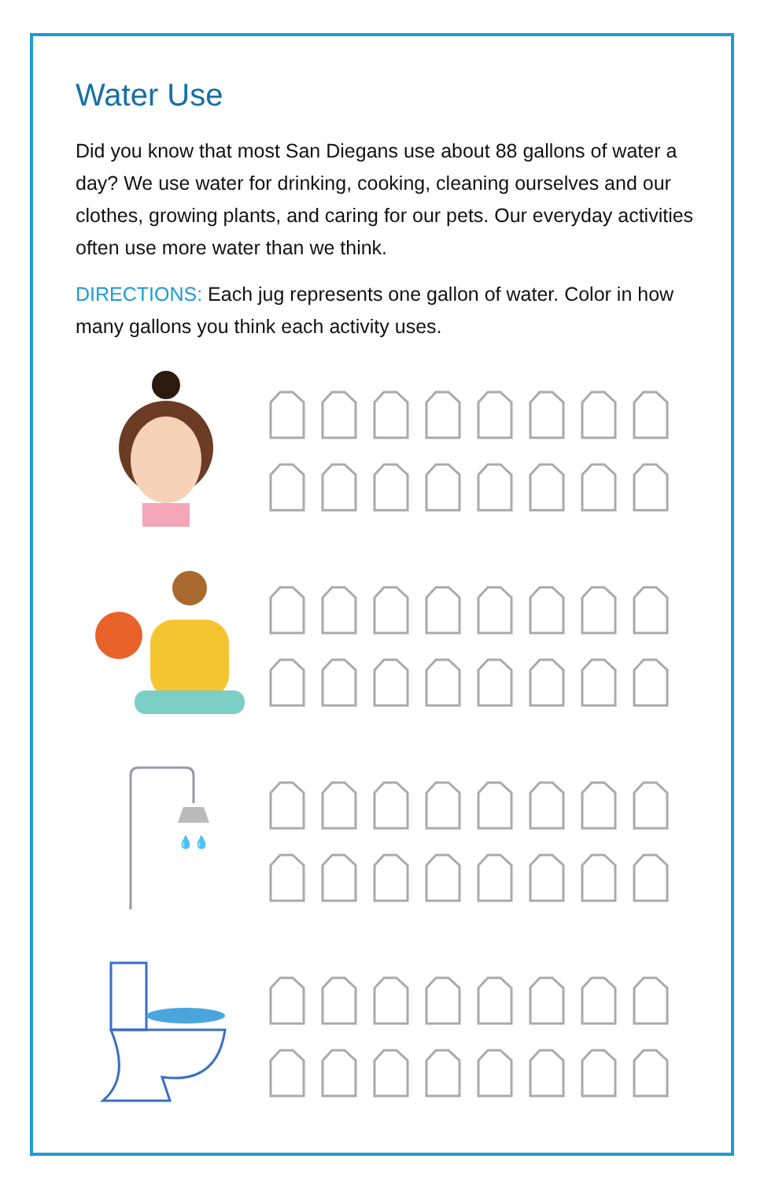Water Use
Did you know that most San Diegans use about 88 gallons of water a day? We use water for drinking, cooking, cleaning ourselves and our clothes, growing plants, and caring for our pets. Our everyday activities often use more water than we think.
DIRECTIONS: Each jug represents one gallon of water. Color in how many gallons you think each activity uses.
💧💧